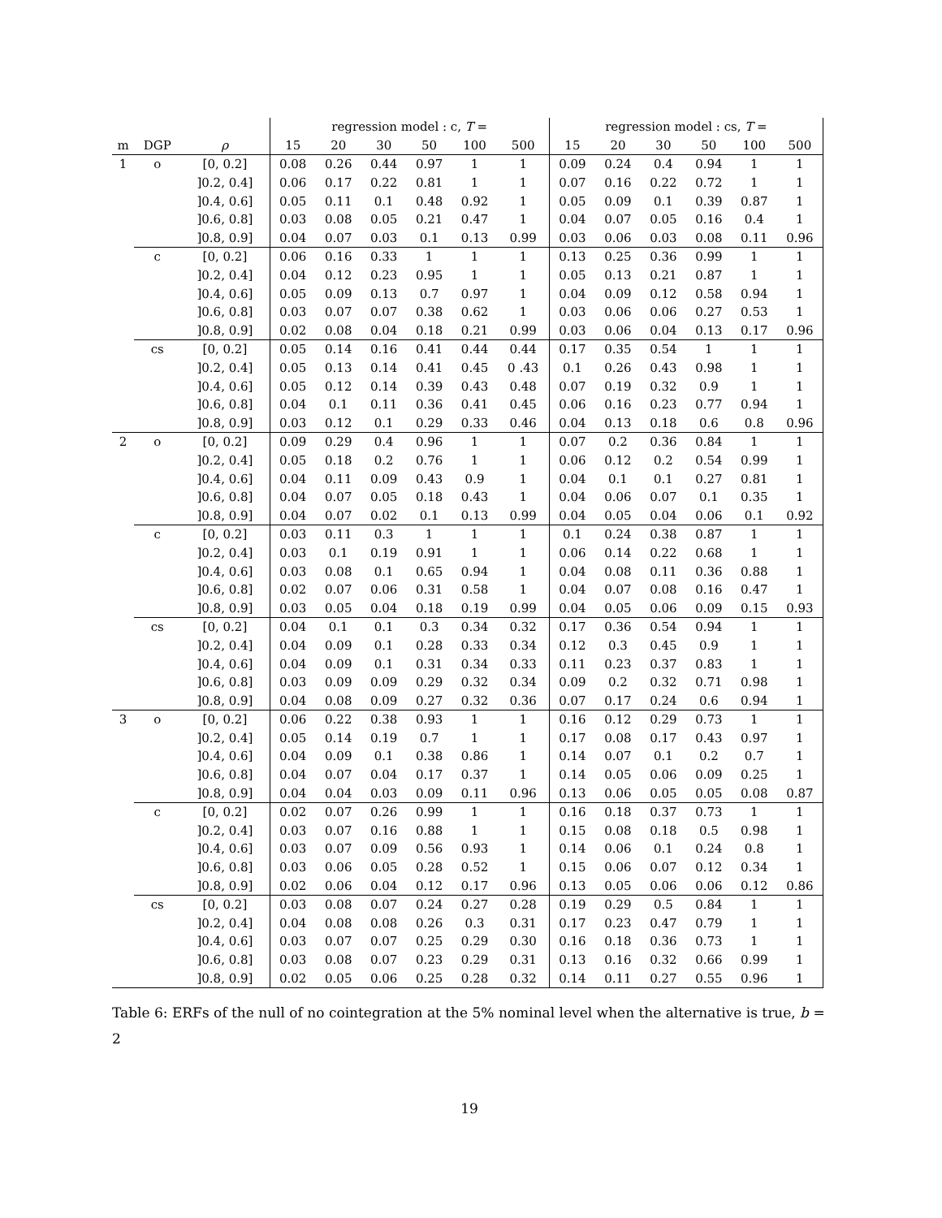| | | | regression model : c, T = | | | | | | regression model : cs, T = | | | | | |
| --- | --- | --- | --- | --- | --- | --- | --- | --- | --- | --- | --- | --- | --- | --- |
| m | DGP | ρ | 15 | 20 | 30 | 50 | 100 | 500 | 15 | 20 | 30 | 50 | 100 | 500 |
| 1 | o | [0, 0.2] | 0.08 | 0.26 | 0.44 | 0.97 | 1 | 1 | 0.09 | 0.24 | 0.4 | 0.94 | 1 | 1 |
| | | ]0.2, 0.4] | 0.06 | 0.17 | 0.22 | 0.81 | 1 | 1 | 0.07 | 0.16 | 0.22 | 0.72 | 1 | 1 |
| | | ]0.4, 0.6] | 0.05 | 0.11 | 0.1 | 0.48 | 0.92 | 1 | 0.05 | 0.09 | 0.1 | 0.39 | 0.87 | 1 |
| | | ]0.6, 0.8] | 0.03 | 0.08 | 0.05 | 0.21 | 0.47 | 1 | 0.04 | 0.07 | 0.05 | 0.16 | 0.4 | 1 |
| | | ]0.8, 0.9] | 0.04 | 0.07 | 0.03 | 0.1 | 0.13 | 0.99 | 0.03 | 0.06 | 0.03 | 0.08 | 0.11 | 0.96 |
| | c | [0, 0.2] | 0.06 | 0.16 | 0.33 | 1 | 1 | 1 | 0.13 | 0.25 | 0.36 | 0.99 | 1 | 1 |
| | | ]0.2, 0.4] | 0.04 | 0.12 | 0.23 | 0.95 | 1 | 1 | 0.05 | 0.13 | 0.21 | 0.87 | 1 | 1 |
| | | ]0.4, 0.6] | 0.05 | 0.09 | 0.13 | 0.7 | 0.97 | 1 | 0.04 | 0.09 | 0.12 | 0.58 | 0.94 | 1 |
| | | ]0.6, 0.8] | 0.03 | 0.07 | 0.07 | 0.38 | 0.62 | 1 | 0.03 | 0.06 | 0.06 | 0.27 | 0.53 | 1 |
| | | ]0.8, 0.9] | 0.02 | 0.08 | 0.04 | 0.18 | 0.21 | 0.99 | 0.03 | 0.06 | 0.04 | 0.13 | 0.17 | 0.96 |
| | cs | [0, 0.2] | 0.05 | 0.14 | 0.16 | 0.41 | 0.44 | 0.44 | 0.17 | 0.35 | 0.54 | 1 | 1 | 1 |
| | | ]0.2, 0.4] | 0.05 | 0.13 | 0.14 | 0.41 | 0.45 | 0 .43 | 0.1 | 0.26 | 0.43 | 0.98 | 1 | 1 |
| | | ]0.4, 0.6] | 0.05 | 0.12 | 0.14 | 0.39 | 0.43 | 0.48 | 0.07 | 0.19 | 0.32 | 0.9 | 1 | 1 |
| | | ]0.6, 0.8] | 0.04 | 0.1 | 0.11 | 0.36 | 0.41 | 0.45 | 0.06 | 0.16 | 0.23 | 0.77 | 0.94 | 1 |
| | | ]0.8, 0.9] | 0.03 | 0.12 | 0.1 | 0.29 | 0.33 | 0.46 | 0.04 | 0.13 | 0.18 | 0.6 | 0.8 | 0.96 |
| 2 | o | [0, 0.2] | 0.09 | 0.29 | 0.4 | 0.96 | 1 | 1 | 0.07 | 0.2 | 0.36 | 0.84 | 1 | 1 |
| | | ]0.2, 0.4] | 0.05 | 0.18 | 0.2 | 0.76 | 1 | 1 | 0.06 | 0.12 | 0.2 | 0.54 | 0.99 | 1 |
| | | ]0.4, 0.6] | 0.04 | 0.11 | 0.09 | 0.43 | 0.9 | 1 | 0.04 | 0.1 | 0.1 | 0.27 | 0.81 | 1 |
| | | ]0.6, 0.8] | 0.04 | 0.07 | 0.05 | 0.18 | 0.43 | 1 | 0.04 | 0.06 | 0.07 | 0.1 | 0.35 | 1 |
| | | ]0.8, 0.9] | 0.04 | 0.07 | 0.02 | 0.1 | 0.13 | 0.99 | 0.04 | 0.05 | 0.04 | 0.06 | 0.1 | 0.92 |
| | c | [0, 0.2] | 0.03 | 0.11 | 0.3 | 1 | 1 | 1 | 0.1 | 0.24 | 0.38 | 0.87 | 1 | 1 |
| | | ]0.2, 0.4] | 0.03 | 0.1 | 0.19 | 0.91 | 1 | 1 | 0.06 | 0.14 | 0.22 | 0.68 | 1 | 1 |
| | | ]0.4, 0.6] | 0.03 | 0.08 | 0.1 | 0.65 | 0.94 | 1 | 0.04 | 0.08 | 0.11 | 0.36 | 0.88 | 1 |
| | | ]0.6, 0.8] | 0.02 | 0.07 | 0.06 | 0.31 | 0.58 | 1 | 0.04 | 0.07 | 0.08 | 0.16 | 0.47 | 1 |
| | | ]0.8, 0.9] | 0.03 | 0.05 | 0.04 | 0.18 | 0.19 | 0.99 | 0.04 | 0.05 | 0.06 | 0.09 | 0.15 | 0.93 |
| | cs | [0, 0.2] | 0.04 | 0.1 | 0.1 | 0.3 | 0.34 | 0.32 | 0.17 | 0.36 | 0.54 | 0.94 | 1 | 1 |
| | | ]0.2, 0.4] | 0.04 | 0.09 | 0.1 | 0.28 | 0.33 | 0.34 | 0.12 | 0.3 | 0.45 | 0.9 | 1 | 1 |
| | | ]0.4, 0.6] | 0.04 | 0.09 | 0.1 | 0.31 | 0.34 | 0.33 | 0.11 | 0.23 | 0.37 | 0.83 | 1 | 1 |
| | | ]0.6, 0.8] | 0.03 | 0.09 | 0.09 | 0.29 | 0.32 | 0.34 | 0.09 | 0.2 | 0.32 | 0.71 | 0.98 | 1 |
| | | ]0.8, 0.9] | 0.04 | 0.08 | 0.09 | 0.27 | 0.32 | 0.36 | 0.07 | 0.17 | 0.24 | 0.6 | 0.94 | 1 |
| 3 | o | [0, 0.2] | 0.06 | 0.22 | 0.38 | 0.93 | 1 | 1 | 0.16 | 0.12 | 0.29 | 0.73 | 1 | 1 |
| | | ]0.2, 0.4] | 0.05 | 0.14 | 0.19 | 0.7 | 1 | 1 | 0.17 | 0.08 | 0.17 | 0.43 | 0.97 | 1 |
| | | ]0.4, 0.6] | 0.04 | 0.09 | 0.1 | 0.38 | 0.86 | 1 | 0.14 | 0.07 | 0.1 | 0.2 | 0.7 | 1 |
| | | ]0.6, 0.8] | 0.04 | 0.07 | 0.04 | 0.17 | 0.37 | 1 | 0.14 | 0.05 | 0.06 | 0.09 | 0.25 | 1 |
| | | ]0.8, 0.9] | 0.04 | 0.04 | 0.03 | 0.09 | 0.11 | 0.96 | 0.13 | 0.06 | 0.05 | 0.05 | 0.08 | 0.87 |
| | c | [0, 0.2] | 0.02 | 0.07 | 0.26 | 0.99 | 1 | 1 | 0.16 | 0.18 | 0.37 | 0.73 | 1 | 1 |
| | | ]0.2, 0.4] | 0.03 | 0.07 | 0.16 | 0.88 | 1 | 1 | 0.15 | 0.08 | 0.18 | 0.5 | 0.98 | 1 |
| | | ]0.4, 0.6] | 0.03 | 0.07 | 0.09 | 0.56 | 0.93 | 1 | 0.14 | 0.06 | 0.1 | 0.24 | 0.8 | 1 |
| | | ]0.6, 0.8] | 0.03 | 0.06 | 0.05 | 0.28 | 0.52 | 1 | 0.15 | 0.06 | 0.07 | 0.12 | 0.34 | 1 |
| | | ]0.8, 0.9] | 0.02 | 0.06 | 0.04 | 0.12 | 0.17 | 0.96 | 0.13 | 0.05 | 0.06 | 0.06 | 0.12 | 0.86 |
| | cs | [0, 0.2] | 0.03 | 0.08 | 0.07 | 0.24 | 0.27 | 0.28 | 0.19 | 0.29 | 0.5 | 0.84 | 1 | 1 |
| | | ]0.2, 0.4] | 0.04 | 0.08 | 0.08 | 0.26 | 0.3 | 0.31 | 0.17 | 0.23 | 0.47 | 0.79 | 1 | 1 |
| | | ]0.4, 0.6] | 0.03 | 0.07 | 0.07 | 0.25 | 0.29 | 0.30 | 0.16 | 0.18 | 0.36 | 0.73 | 1 | 1 |
| | | ]0.6, 0.8] | 0.03 | 0.08 | 0.07 | 0.23 | 0.29 | 0.31 | 0.13 | 0.16 | 0.32 | 0.66 | 0.99 | 1 |
| | | ]0.8, 0.9] | 0.02 | 0.05 | 0.06 | 0.25 | 0.28 | 0.32 | 0.14 | 0.11 | 0.27 | 0.55 | 0.96 | 1 |
Table 6: ERFs of the null of no cointegration at the 5% nominal level when the alternative is true, b = 2
19